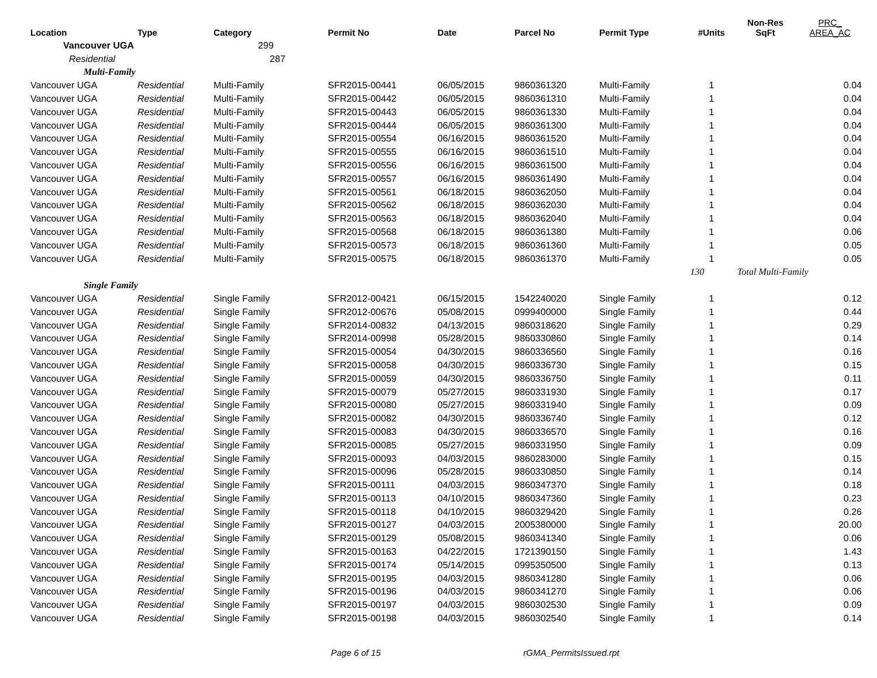| Location | Type | Category | Permit No | Date | Parcel No | Permit Type | #Units | Non-Res SqFt | PRC_ AREA_AC |
| --- | --- | --- | --- | --- | --- | --- | --- | --- | --- |
| Vancouver UGA | | 299 | | | | | | | |
| Residential | | 287 | | | | | | | |
| Multi-Family | | | | | | | | | |
| Vancouver UGA | Residential | Multi-Family | SFR2015-00441 | 06/05/2015 | 9860361320 | Multi-Family | 1 | | 0.04 |
| Vancouver UGA | Residential | Multi-Family | SFR2015-00442 | 06/05/2015 | 9860361310 | Multi-Family | 1 | | 0.04 |
| Vancouver UGA | Residential | Multi-Family | SFR2015-00443 | 06/05/2015 | 9860361330 | Multi-Family | 1 | | 0.04 |
| Vancouver UGA | Residential | Multi-Family | SFR2015-00444 | 06/05/2015 | 9860361300 | Multi-Family | 1 | | 0.04 |
| Vancouver UGA | Residential | Multi-Family | SFR2015-00554 | 06/16/2015 | 9860361520 | Multi-Family | 1 | | 0.04 |
| Vancouver UGA | Residential | Multi-Family | SFR2015-00555 | 06/16/2015 | 9860361510 | Multi-Family | 1 | | 0.04 |
| Vancouver UGA | Residential | Multi-Family | SFR2015-00556 | 06/16/2015 | 9860361500 | Multi-Family | 1 | | 0.04 |
| Vancouver UGA | Residential | Multi-Family | SFR2015-00557 | 06/16/2015 | 9860361490 | Multi-Family | 1 | | 0.04 |
| Vancouver UGA | Residential | Multi-Family | SFR2015-00561 | 06/18/2015 | 9860362050 | Multi-Family | 1 | | 0.04 |
| Vancouver UGA | Residential | Multi-Family | SFR2015-00562 | 06/18/2015 | 9860362030 | Multi-Family | 1 | | 0.04 |
| Vancouver UGA | Residential | Multi-Family | SFR2015-00563 | 06/18/2015 | 9860362040 | Multi-Family | 1 | | 0.04 |
| Vancouver UGA | Residential | Multi-Family | SFR2015-00568 | 06/18/2015 | 9860361380 | Multi-Family | 1 | | 0.06 |
| Vancouver UGA | Residential | Multi-Family | SFR2015-00573 | 06/18/2015 | 9860361360 | Multi-Family | 1 | | 0.05 |
| Vancouver UGA | Residential | Multi-Family | SFR2015-00575 | 06/18/2015 | 9860361370 | Multi-Family | 1 | | 0.05 |
| | | | | | | | 130 | Total Multi-Family | |
| Single Family | | | | | | | | | |
| Vancouver UGA | Residential | Single Family | SFR2012-00421 | 06/15/2015 | 1542240020 | Single Family | 1 | | 0.12 |
| Vancouver UGA | Residential | Single Family | SFR2012-00676 | 05/08/2015 | 0999400000 | Single Family | 1 | | 0.44 |
| Vancouver UGA | Residential | Single Family | SFR2014-00832 | 04/13/2015 | 9860318620 | Single Family | 1 | | 0.29 |
| Vancouver UGA | Residential | Single Family | SFR2014-00998 | 05/28/2015 | 9860330860 | Single Family | 1 | | 0.14 |
| Vancouver UGA | Residential | Single Family | SFR2015-00054 | 04/30/2015 | 9860336560 | Single Family | 1 | | 0.16 |
| Vancouver UGA | Residential | Single Family | SFR2015-00058 | 04/30/2015 | 9860336730 | Single Family | 1 | | 0.15 |
| Vancouver UGA | Residential | Single Family | SFR2015-00059 | 04/30/2015 | 9860336750 | Single Family | 1 | | 0.11 |
| Vancouver UGA | Residential | Single Family | SFR2015-00079 | 05/27/2015 | 9860331930 | Single Family | 1 | | 0.17 |
| Vancouver UGA | Residential | Single Family | SFR2015-00080 | 05/27/2015 | 9860331940 | Single Family | 1 | | 0.09 |
| Vancouver UGA | Residential | Single Family | SFR2015-00082 | 04/30/2015 | 9860336740 | Single Family | 1 | | 0.12 |
| Vancouver UGA | Residential | Single Family | SFR2015-00083 | 04/30/2015 | 9860336570 | Single Family | 1 | | 0.16 |
| Vancouver UGA | Residential | Single Family | SFR2015-00085 | 05/27/2015 | 9860331950 | Single Family | 1 | | 0.09 |
| Vancouver UGA | Residential | Single Family | SFR2015-00093 | 04/03/2015 | 9860283000 | Single Family | 1 | | 0.15 |
| Vancouver UGA | Residential | Single Family | SFR2015-00096 | 05/28/2015 | 9860330850 | Single Family | 1 | | 0.14 |
| Vancouver UGA | Residential | Single Family | SFR2015-00111 | 04/03/2015 | 9860347370 | Single Family | 1 | | 0.18 |
| Vancouver UGA | Residential | Single Family | SFR2015-00113 | 04/10/2015 | 9860347360 | Single Family | 1 | | 0.23 |
| Vancouver UGA | Residential | Single Family | SFR2015-00118 | 04/10/2015 | 9860329420 | Single Family | 1 | | 0.26 |
| Vancouver UGA | Residential | Single Family | SFR2015-00127 | 04/03/2015 | 2005380000 | Single Family | 1 | | 20.00 |
| Vancouver UGA | Residential | Single Family | SFR2015-00129 | 05/08/2015 | 9860341340 | Single Family | 1 | | 0.06 |
| Vancouver UGA | Residential | Single Family | SFR2015-00163 | 04/22/2015 | 1721390150 | Single Family | 1 | | 1.43 |
| Vancouver UGA | Residential | Single Family | SFR2015-00174 | 05/14/2015 | 0995350500 | Single Family | 1 | | 0.13 |
| Vancouver UGA | Residential | Single Family | SFR2015-00195 | 04/03/2015 | 9860341280 | Single Family | 1 | | 0.06 |
| Vancouver UGA | Residential | Single Family | SFR2015-00196 | 04/03/2015 | 9860341270 | Single Family | 1 | | 0.06 |
| Vancouver UGA | Residential | Single Family | SFR2015-00197 | 04/03/2015 | 9860302530 | Single Family | 1 | | 0.09 |
| Vancouver UGA | Residential | Single Family | SFR2015-00198 | 04/03/2015 | 9860302540 | Single Family | 1 | | 0.14 |
Page 6 of 15 rGMA_PermitsIssued.rpt